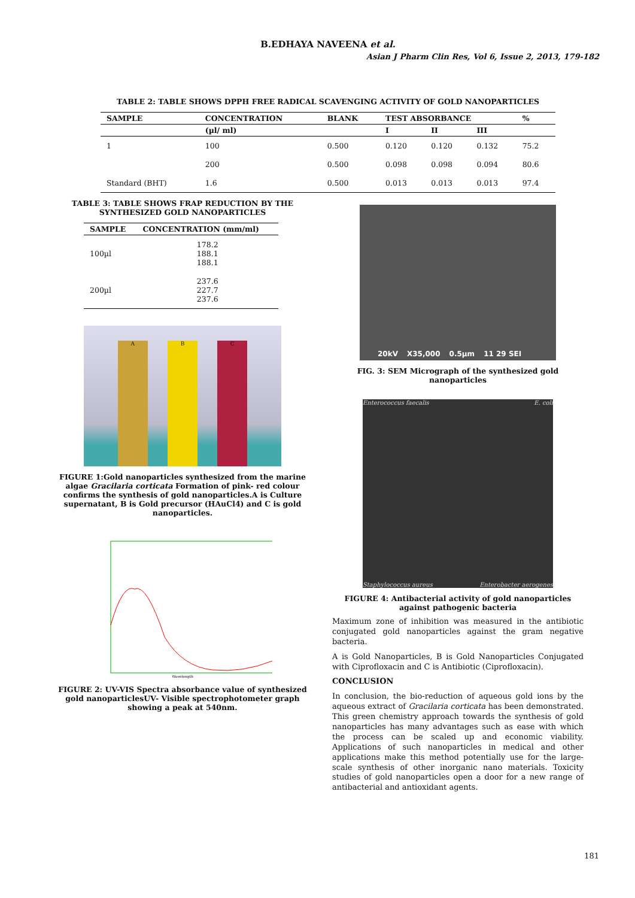B.EDHAYA NAVEENA et al.
Asian J Pharm Clin Res, Vol 6, Issue 2, 2013, 179-182
TABLE 2: TABLE SHOWS DPPH FREE RADICAL SCAVENGING ACTIVITY OF GOLD NANOPARTICLES
| SAMPLE | CONCENTRATION | BLANK | TEST ABSORBANCE | | | % |
| --- | --- | --- | --- | --- | --- | --- |
| | (µl/ ml) | | I | II | III | |
| 1 | 100 | 0.500 | 0.120 | 0.120 | 0.132 | 75.2 |
| | 200 | 0.500 | 0.098 | 0.098 | 0.094 | 80.6 |
| Standard (BHT) | 1.6 | 0.500 | 0.013 | 0.013 | 0.013 | 97.4 |
TABLE 3: TABLE SHOWS FRAP REDUCTION BY THE SYNTHESIZED GOLD NANOPARTICLES
| SAMPLE | CONCENTRATION (mm/ml) |
| --- | --- |
| 100µl | 178.2 188.1 188.1 |
| 200µl | 237.6 227.7 237.6 |
A
B
C
FIGURE 1:Gold nanoparticles synthesized from the marine algae Gracilaria corticata Formation of pink- red colour confirms the synthesis of gold nanoparticles.A is Culture supernatant, B is Gold precursor (HAuCl4) and C is gold nanoparticles.
Wavelength
FIGURE 2: UV-VIS Spectra absorbance value of synthesized gold nanoparticlesUV- Visible spectrophotometer graph showing a peak at 540nm.
20kV X35,000 0.5µm 11 29 SEI
FIG. 3: SEM Micrograph of the synthesized gold nanoparticles
Enterococcus faecalis
E. coli
Staphylococcus aureus
Enterobacter aerogenes
FIGURE 4: Antibacterial activity of gold nanoparticles against pathogenic bacteria
Maximum zone of inhibition was measured in the antibiotic conjugated gold nanoparticles against the gram negative bacteria.
A is Gold Nanoparticles, B is Gold Nanoparticles Conjugated with Ciprofloxacin and C is Antibiotic (Ciprofloxacin).
CONCLUSION
In conclusion, the bio-reduction of aqueous gold ions by the aqueous extract of Gracilaria corticata has been demonstrated. This green chemistry approach towards the synthesis of gold nanoparticles has many advantages such as ease with which the process can be scaled up and economic viability. Applications of such nanoparticles in medical and other applications make this method potentially use for the large-scale synthesis of other inorganic nano materials. Toxicity studies of gold nanoparticles open a door for a new range of antibacterial and antioxidant agents.
181